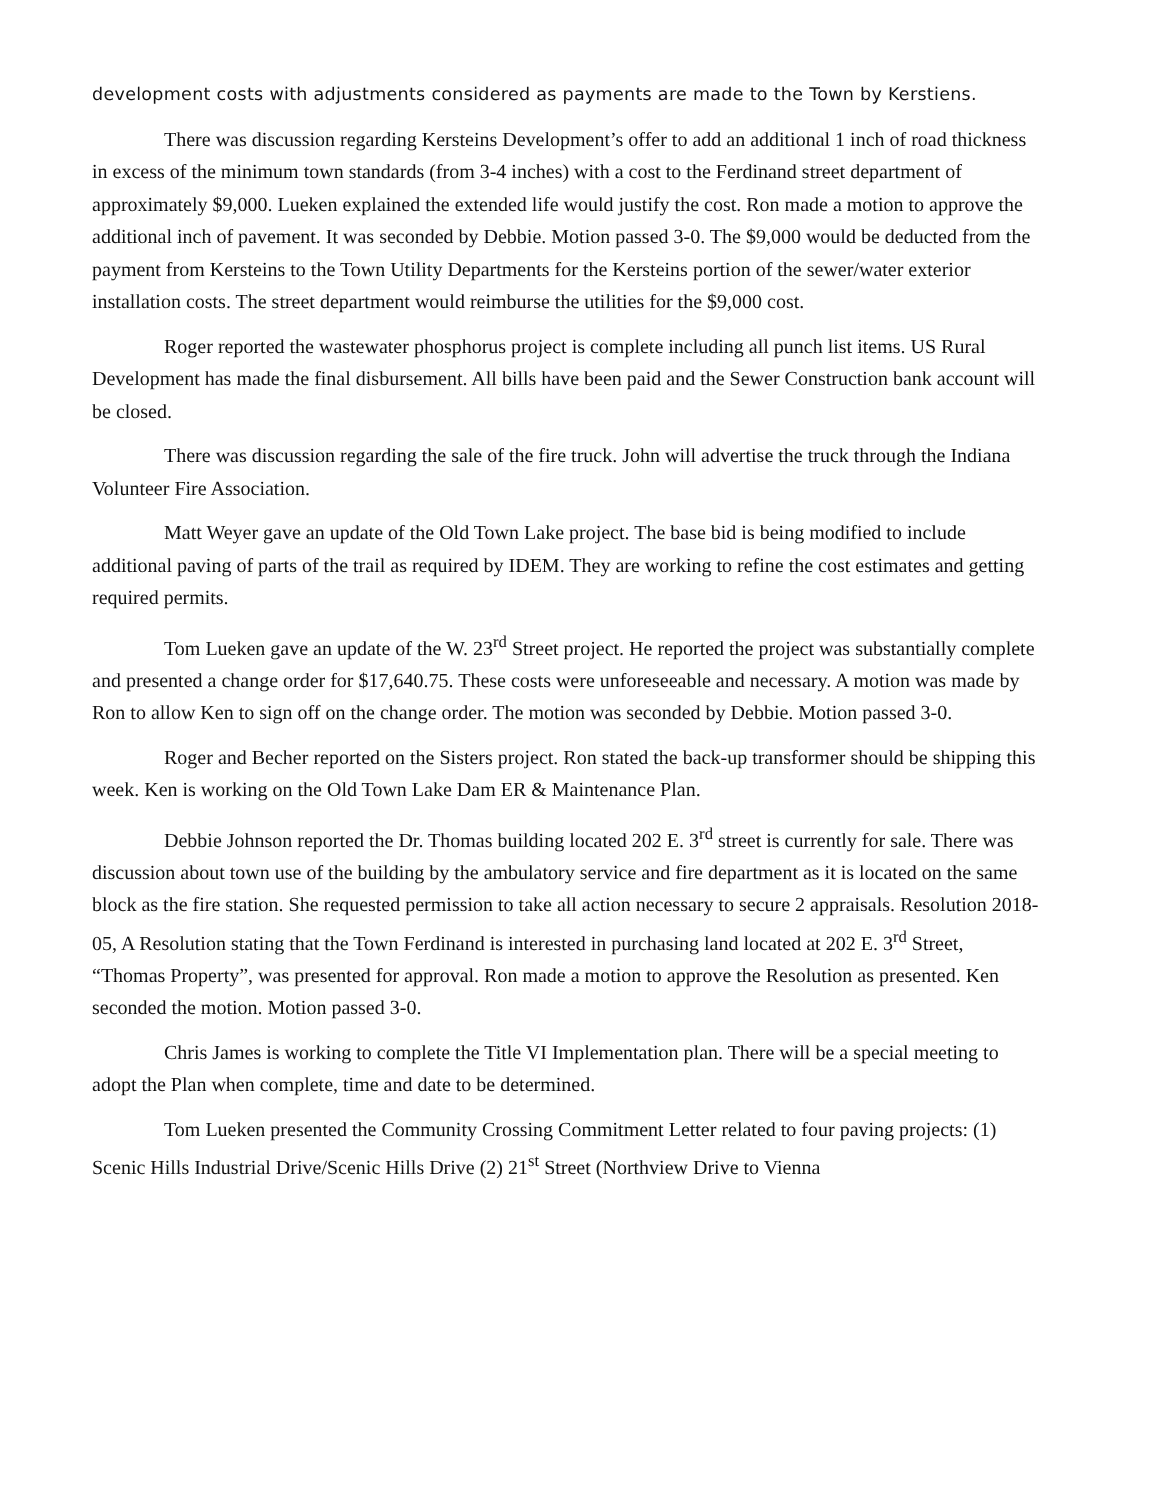development costs with adjustments considered as payments are made to the Town by Kerstiens.
There was discussion regarding Kersteins Development’s offer to add an additional 1 inch of road thickness in excess of the minimum town standards (from 3-4 inches) with a cost to the Ferdinand street department of approximately $9,000. Lueken explained the extended life would justify the cost. Ron made a motion to approve the additional inch of pavement. It was seconded by Debbie. Motion passed 3-0. The $9,000 would be deducted from the payment from Kersteins to the Town Utility Departments for the Kersteins portion of the sewer/water exterior installation costs. The street department would reimburse the utilities for the $9,000 cost.
Roger reported the wastewater phosphorus project is complete including all punch list items. US Rural Development has made the final disbursement. All bills have been paid and the Sewer Construction bank account will be closed.
There was discussion regarding the sale of the fire truck. John will advertise the truck through the Indiana Volunteer Fire Association.
Matt Weyer gave an update of the Old Town Lake project. The base bid is being modified to include additional paving of parts of the trail as required by IDEM. They are working to refine the cost estimates and getting required permits.
Tom Lueken gave an update of the W. 23<sup>rd</sup> Street project. He reported the project was substantially complete and presented a change order for $17,640.75. These costs were unforeseeable and necessary. A motion was made by Ron to allow Ken to sign off on the change order. The motion was seconded by Debbie. Motion passed 3-0.
Roger and Becher reported on the Sisters project. Ron stated the back-up transformer should be shipping this week. Ken is working on the Old Town Lake Dam ER & Maintenance Plan.
Debbie Johnson reported the Dr. Thomas building located 202 E. 3<sup>rd</sup> street is currently for sale. There was discussion about town use of the building by the ambulatory service and fire department as it is located on the same block as the fire station. She requested permission to take all action necessary to secure 2 appraisals. Resolution 2018-05, A Resolution stating that the Town Ferdinand is interested in purchasing land located at 202 E. 3<sup>rd</sup> Street, “Thomas Property”, was presented for approval. Ron made a motion to approve the Resolution as presented. Ken seconded the motion. Motion passed 3-0.
Chris James is working to complete the Title VI Implementation plan. There will be a special meeting to adopt the Plan when complete, time and date to be determined.
Tom Lueken presented the Community Crossing Commitment Letter related to four paving projects: (1) Scenic Hills Industrial Drive/Scenic Hills Drive (2) 21<sup>st</sup> Street (Northview Drive to Vienna